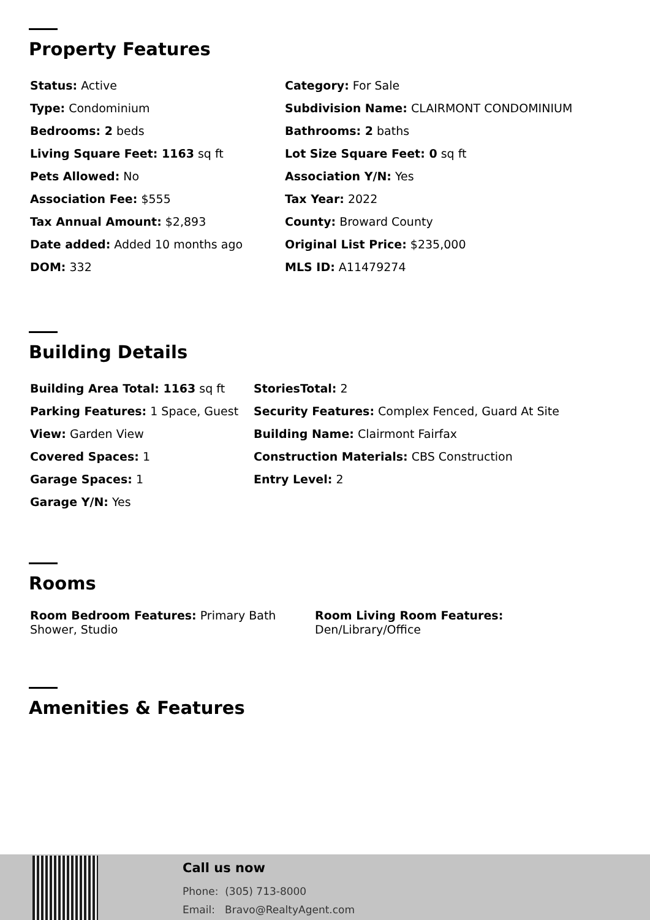Property Features
Status: Active
Category: For Sale
Type: Condominium
Subdivision Name: CLAIRMONT CONDOMINIUM
Bedrooms: 2 beds
Bathrooms: 2 baths
Living Square Feet: 1163 sq ft
Lot Size Square Feet: 0 sq ft
Pets Allowed: No
Association Y/N: Yes
Association Fee: $555
Tax Year: 2022
Tax Annual Amount: $2,893
County: Broward County
Date added: Added 10 months ago
Original List Price: $235,000
DOM: 332
MLS ID: A11479274
Building Details
Building Area Total: 1163 sq ft
StoriesTotal: 2
Parking Features: 1 Space, Guest
Security Features: Complex Fenced, Guard At Site
View: Garden View
Building Name: Clairmont Fairfax
Covered Spaces: 1
Construction Materials: CBS Construction
Garage Spaces: 1
Entry Level: 2
Garage Y/N: Yes
Rooms
Room Bedroom Features: Primary Bath Shower, Studio
Room Living Room Features:
Den/Library/Office
Amenities & Features
Call us now
Phone: (305) 713-8000
Email: Bravo@RealtyAgent.com